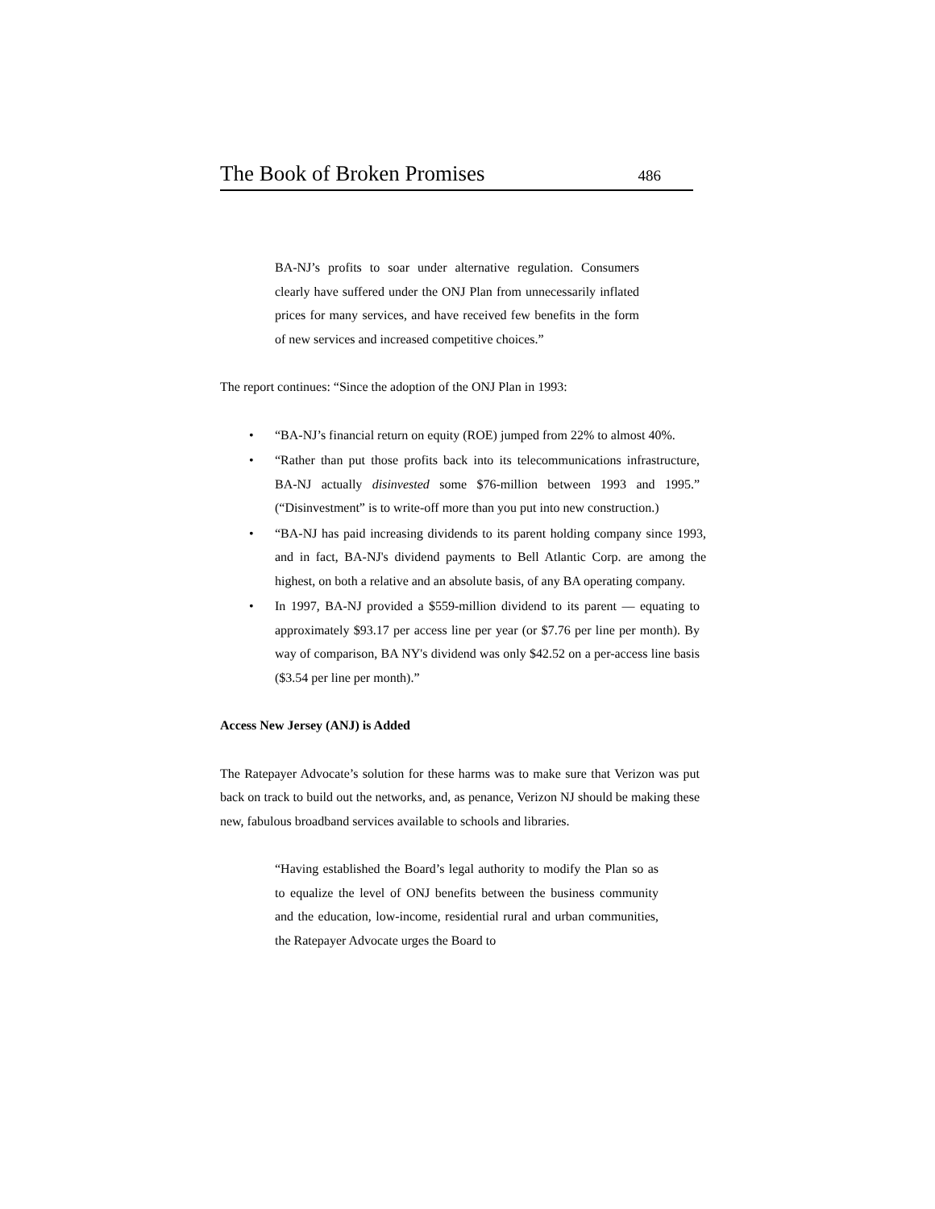The Book of Broken Promises 486
BA-NJ’s profits to soar under alternative regulation. Consumers clearly have suffered under the ONJ Plan from unnecessarily inflated prices for many services, and have received few benefits in the form of new services and increased competitive choices.”
The report continues: “Since the adoption of the ONJ Plan in 1993:
• “BA-NJ’s financial return on equity (ROE) jumped from 22% to almost 40%.
• “Rather than put those profits back into its telecommunications infrastructure, BA-NJ actually disinvested some $76-million between 1993 and 1995.” (“Disinvestment” is to write-off more than you put into new construction.)
• “BA-NJ has paid increasing dividends to its parent holding company since 1993, and in fact, BA-NJ's dividend payments to Bell Atlantic Corp. are among the highest, on both a relative and an absolute basis, of any BA operating company.
• In 1997, BA-NJ provided a $559-million dividend to its parent — equating to approximately $93.17 per access line per year (or $7.76 per line per month). By way of comparison, BA NY's dividend was only $42.52 on a per-access line basis ($3.54 per line per month).”
Access New Jersey (ANJ) is Added
The Ratepayer Advocate’s solution for these harms was to make sure that Verizon was put back on track to build out the networks, and, as penance, Verizon NJ should be making these new, fabulous broadband services available to schools and libraries.
“Having established the Board’s legal authority to modify the Plan so as to equalize the level of ONJ benefits between the business community and the education, low-income, residential rural and urban communities, the Ratepayer Advocate urges the Board to